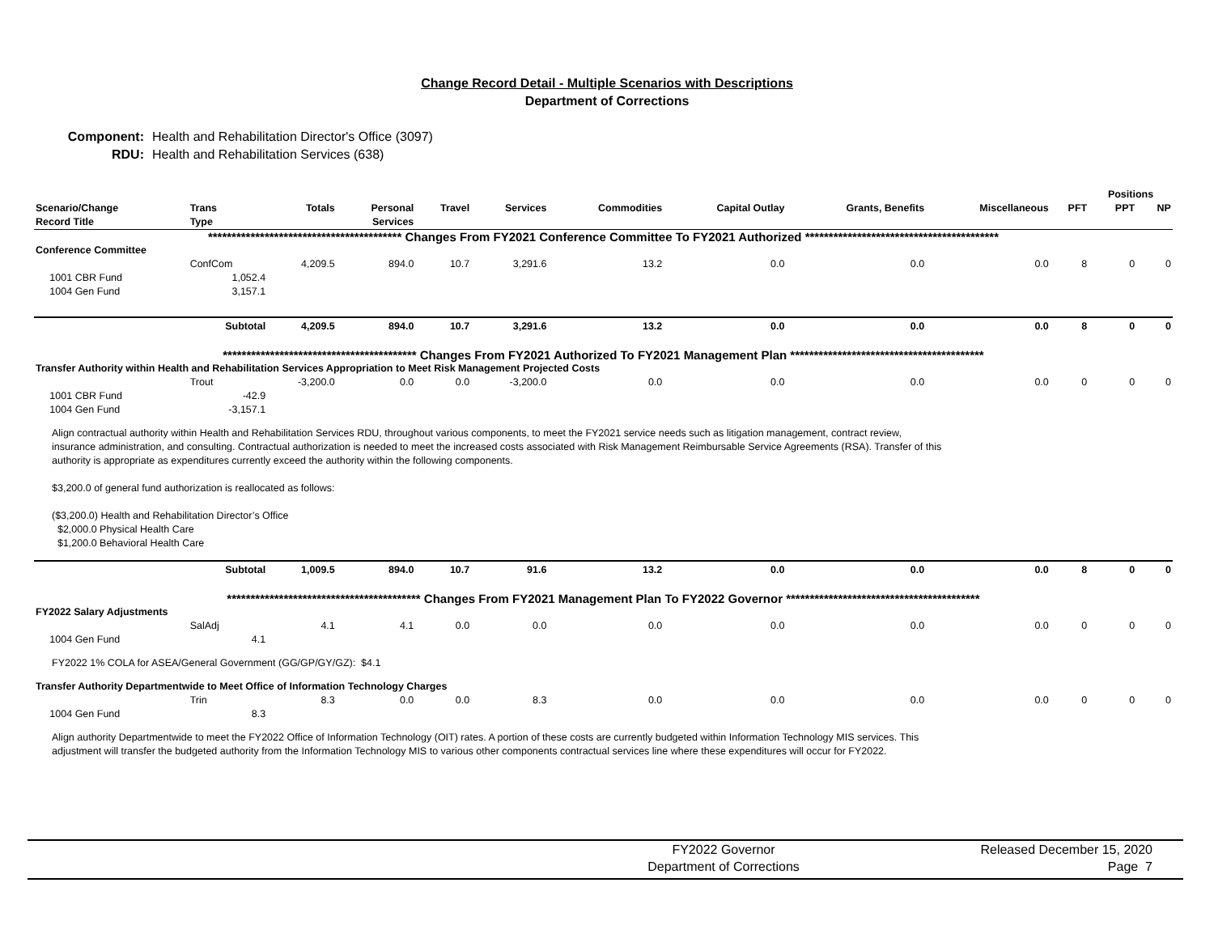Change Record Detail - Multiple Scenarios with Descriptions
Department of Corrections
Component: Health and Rehabilitation Director's Office (3097)
RDU: Health and Rehabilitation Services (638)
| | | | | | | | | | | | Positions | | |
| --- | --- | --- | --- | --- | --- | --- | --- | --- | --- | --- | --- | --- | --- |
| Scenario/Change Record Title | Trans Type | Totals | Personal Services | Travel | Services | Commodities | Capital Outlay | Grants, Benefits | Miscellaneous | PFT | PPT | NP | |
| ***************************************** Changes From FY2021 Conference Committee To FY2021 Authorized ***************************************** | | | | | | | | | | | | | |
| Conference Committee | | | | | | | | | | | | | |
| | ConfCom | 4,209.5 | 894.0 | 10.7 | 3,291.6 | 13.2 | 0.0 | 0.0 | 0.0 | 8 | 0 | 0 | |
| 1001 CBR Fund | 1,052.4 | | | | | | | | | | | | |
| 1004 Gen Fund | 3,157.1 | | | | | | | | | | | | |
| | Subtotal | 4,209.5 | 894.0 | 10.7 | 3,291.6 | 13.2 | 0.0 | 0.0 | 0.0 | 8 | 0 | 0 | |
| ***************************************** Changes From FY2021 Authorized To FY2021 Management Plan ***************************************** | | | | | | | | | | | | | |
| Transfer Authority within Health and Rehabilitation Services Appropriation to Meet Risk Management Projected Costs | | | | | | | | | | | | | |
| | Trout | -3,200.0 | 0.0 | 0.0 | -3,200.0 | 0.0 | 0.0 | 0.0 | 0.0 | 0 | 0 | 0 | |
| 1001 CBR Fund | -42.9 | | | | | | | | | | | | |
| 1004 Gen Fund | -3,157.1 | | | | | | | | | | | | |
| Align contractual authority within Health and Rehabilitation Services RDU, throughout various components, to meet the FY2021 service needs such as litigation management, contract review, insurance administration, and consulting. Contractual authorization is needed to meet the increased costs associated with Risk Management Reimbursable Service Agreements (RSA). Transfer of this authority is appropriate as expenditures currently exceed the authority within the following components. $3,200.0 of general fund authorization is reallocated as follows: ($3,200.0) Health and Rehabilitation Director’s Office $2,000.0 Physical Health Care $1,200.0 Behavioral Health Care | | | | | | | | | | | | | |
| | Subtotal | 1,009.5 | 894.0 | 10.7 | 91.6 | 13.2 | 0.0 | 0.0 | 0.0 | 8 | 0 | 0 | |
| ***************************************** Changes From FY2021 Management Plan To FY2022 Governor ***************************************** | | | | | | | | | | | | | |
| FY2022 Salary Adjustments | | | | | | | | | | | | | |
| | SalAdj | 4.1 | 4.1 | 0.0 | 0.0 | 0.0 | 0.0 | 0.0 | 0.0 | 0 | 0 | 0 | |
| 1004 Gen Fund | 4.1 | | | | | | | | | | | | |
| FY2022 1% COLA for ASEA/General Government (GG/GP/GY/GZ): $4.1 | | | | | | | | | | | | | |
| Transfer Authority Departmentwide to Meet Office of Information Technology Charges | | | | | | | | | | | | | |
| | Trin | 8.3 | 0.0 | 0.0 | 8.3 | 0.0 | 0.0 | 0.0 | 0.0 | 0 | 0 | 0 | |
| 1004 Gen Fund | 8.3 | | | | | | | | | | | | |
| Align authority Departmentwide to meet the FY2022 Office of Information Technology (OIT) rates. A portion of these costs are currently budgeted within Information Technology MIS services. This adjustment will transfer the budgeted authority from the Information Technology MIS to various other components contractual services line where these expenditures will occur for FY2022. | | | | | | | | | | | | | |
FY2022 Governor
Department of Corrections
Released December 15, 2020
Page 7